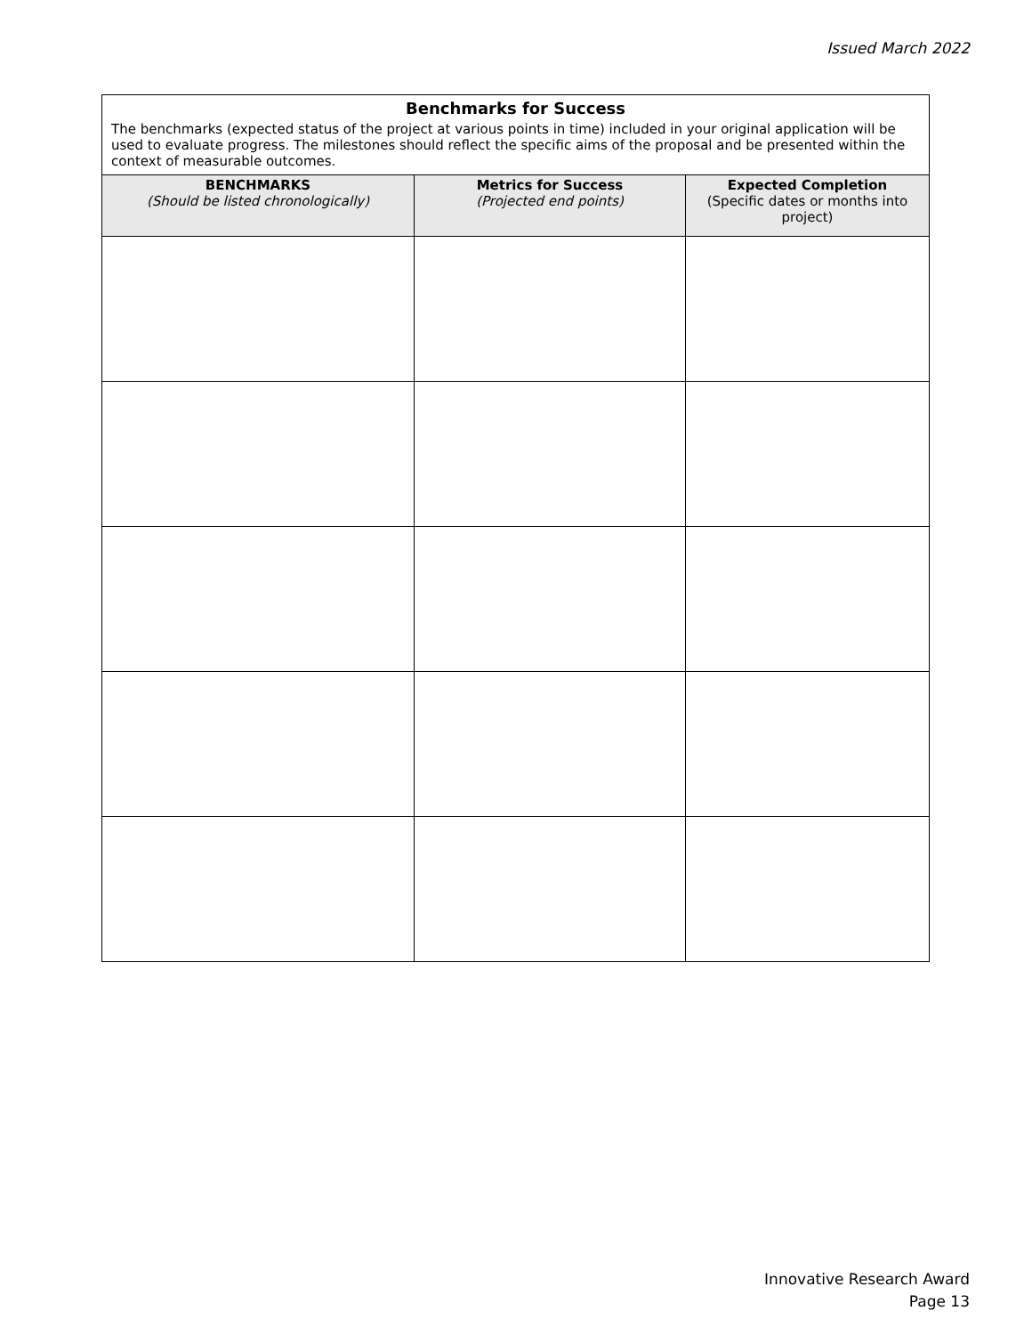Issued March 2022
| Benchmarks for Success The benchmarks (expected status of the project at various points in time) included in your original application will be used to evaluate progress. The milestones should reflect the specific aims of the proposal and be presented within the context of measurable outcomes. | | |
| --- | --- | --- |
| BENCHMARKS (Should be listed chronologically) | Metrics for Success (Projected end points) | Expected Completion (Specific dates or months into project) |
Innovative Research Award
Page 13